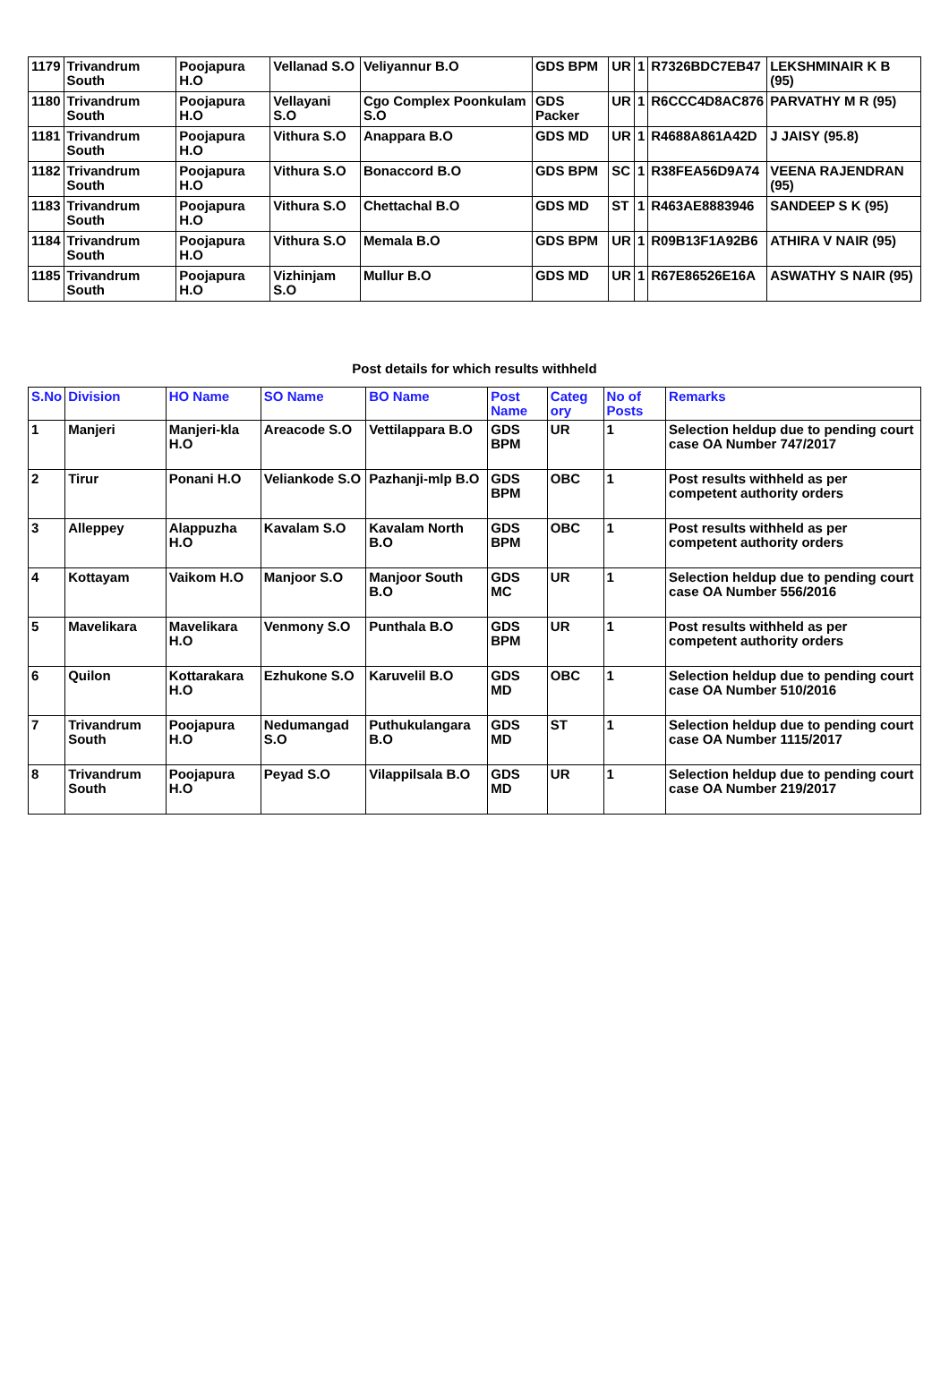| 1179 | Trivandrum South | Poojapura H.O | Vellanad S.O | Veliyannur B.O | GDS BPM | UR | 1 | R7326BDC7EB47 | LEKSHMINAIR K B (95) |
| 1180 | Trivandrum South | Poojapura H.O | Vellayani S.O | Cgo Complex Poonkulam S.O | GDS Packer | UR | 1 | R6CCC4D8AC876 | PARVATHY M R (95) |
| 1181 | Trivandrum South | Poojapura H.O | Vithura S.O | Anappara B.O | GDS MD | UR | 1 | R4688A861A42D | J JAISY (95.8) |
| 1182 | Trivandrum South | Poojapura H.O | Vithura S.O | Bonaccord B.O | GDS BPM | SC | 1 | R38FEA56D9A74 | VEENA RAJENDRAN (95) |
| 1183 | Trivandrum South | Poojapura H.O | Vithura S.O | Chettachal B.O | GDS MD | ST | 1 | R463AE8883946 | SANDEEP S K (95) |
| 1184 | Trivandrum South | Poojapura H.O | Vithura S.O | Memala B.O | GDS BPM | UR | 1 | R09B13F1A92B6 | ATHIRA V NAIR (95) |
| 1185 | Trivandrum South | Poojapura H.O | Vizhinjam S.O | Mullur B.O | GDS MD | UR | 1 | R67E86526E16A | ASWATHY S NAIR (95) |
Post details for which results withheld
| S.No | Division | HO Name | SO Name | BO Name | Post Name | Categ ory | No of Posts | Remarks |
| --- | --- | --- | --- | --- | --- | --- | --- | --- |
| 1 | Manjeri | Manjeri-kla H.O | Areacode S.O | Vettilappara B.O | GDS BPM | UR | 1 | Selection heldup due to pending court case OA Number 747/2017 |
| 2 | Tirur | Ponani H.O | Veliankode S.O | Pazhanji-mlp B.O | GDS BPM | OBC | 1 | Post results withheld as per competent authority orders |
| 3 | Alleppey | Alappuzha H.O | Kavalam S.O | Kavalam North B.O | GDS BPM | OBC | 1 | Post results withheld as per competent authority orders |
| 4 | Kottayam | Vaikom H.O | Manjoor S.O | Manjoor South B.O | GDS MC | UR | 1 | Selection heldup due to pending court case OA Number 556/2016 |
| 5 | Mavelikara | Mavelikara H.O | Venmony S.O | Punthala B.O | GDS BPM | UR | 1 | Post results withheld as per competent authority orders |
| 6 | Quilon | Kottarakara H.O | Ezhukone S.O | Karuvelil B.O | GDS MD | OBC | 1 | Selection heldup due to pending court case OA Number 510/2016 |
| 7 | Trivandrum South | Poojapura H.O | Nedumangad S.O | Puthukulangara B.O | GDS MD | ST | 1 | Selection heldup due to pending court case OA Number 1115/2017 |
| 8 | Trivandrum South | Poojapura H.O | Peyad S.O | Vilappilsala B.O | GDS MD | UR | 1 | Selection heldup due to pending court case OA Number 219/2017 |